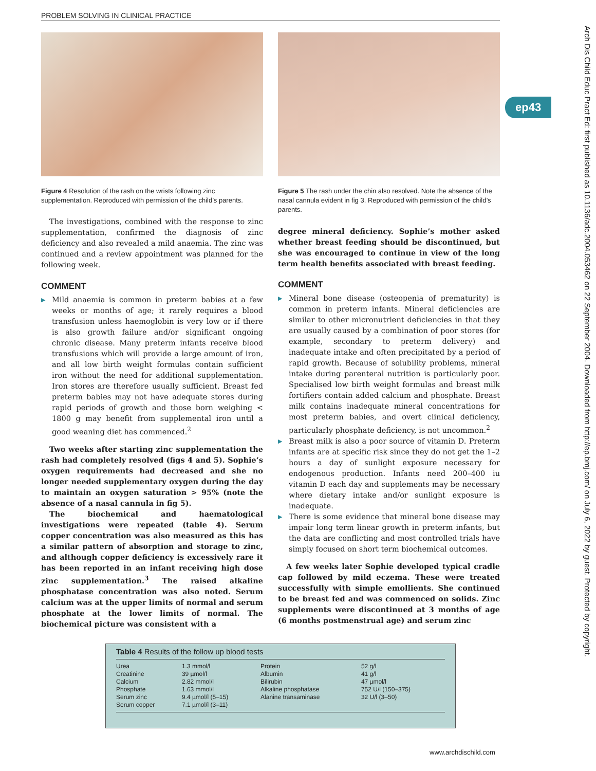PROBLEM SOLVING IN CLINICAL PRACTICE
Figure 4 Resolution of the rash on the wrists following zinc supplementation. Reproduced with permission of the child’s parents.
The investigations, combined with the response to zinc supplementation, confirmed the diagnosis of zinc deficiency and also revealed a mild anaemia. The zinc was continued and a review appointment was planned for the following week.
COMMENT
▶ Mild anaemia is common in preterm babies at a few weeks or months of age; it rarely requires a blood transfusion unless haemoglobin is very low or if there is also growth failure and/or significant ongoing chronic disease. Many preterm infants receive blood transfusions which will provide a large amount of iron, and all low birth weight formulas contain sufficient iron without the need for additional supplementation. Iron stores are therefore usually sufficient. Breast fed preterm babies may not have adequate stores during rapid periods of growth and those born weighing < 1800 g may benefit from supplemental iron until a good weaning diet has commenced.<sup>2</sup>
Two weeks after starting zinc supplementation the rash had completely resolved (figs 4 and 5). Sophie’s oxygen requirements had decreased and she no longer needed supplementary oxygen during the day to maintain an oxygen saturation > 95% (note the absence of a nasal cannula in fig 5).
The biochemical and haematological investigations were repeated (table 4). Serum copper concentration was also measured as this has a similar pattern of absorption and storage to zinc, and although copper deficiency is excessively rare it has been reported in an infant receiving high dose zinc supplementation.<sup>3</sup> The raised alkaline phosphatase concentration was also noted. Serum calcium was at the upper limits of normal and serum phosphate at the lower limits of normal. The biochemical picture was consistent with a
Figure 5 The rash under the chin also resolved. Note the absence of the nasal cannula evident in fig 3. Reproduced with permission of the child’s parents.
degree mineral deficiency. Sophie’s mother asked whether breast feeding should be discontinued, but she was encouraged to continue in view of the long term health benefits associated with breast feeding.
COMMENT
▶ Mineral bone disease (osteopenia of prematurity) is common in preterm infants. Mineral deficiencies are similar to other micronutrient deficiencies in that they are usually caused by a combination of poor stores (for example, secondary to preterm delivery) and inadequate intake and often precipitated by a period of rapid growth. Because of solubility problems, mineral intake during parenteral nutrition is particularly poor. Specialised low birth weight formulas and breast milk fortifiers contain added calcium and phosphate. Breast milk contains inadequate mineral concentrations for most preterm babies, and overt clinical deficiency, particularly phosphate deficiency, is not uncommon.<sup>2</sup>
▶ Breast milk is also a poor source of vitamin D. Preterm infants are at specific risk since they do not get the 1–2 hours a day of sunlight exposure necessary for endogenous production. Infants need 200–400 iu vitamin D each day and supplements may be necessary where dietary intake and/or sunlight exposure is inadequate.
▶ There is some evidence that mineral bone disease may impair long term linear growth in preterm infants, but the data are conflicting and most controlled trials have simply focused on short term biochemical outcomes.
A few weeks later Sophie developed typical cradle cap followed by mild eczema. These were treated successfully with simple emollients. She continued to be breast fed and was commenced on solids. Zinc supplements were discontinued at 3 months of age (6 months postmenstrual age) and serum zinc
Table 4 Results of the follow up blood tests
| Urea Creatinine Calcium Phosphate Serum zinc Serum copper | 1.3 mmol/l 39 µmol/l 2.82 mmol/l 1.63 mmol/l 9.4 µmol/l (5–15) 7.1 µmol/l (3–11) | Protein Albumin Bilirubin Alkaline phosphatase Alanine transaminase | 52 g/l 41 g/l 47 µmol/l 752 U/l (150–375) 32 U/l (3–50) |
ep43
Arch Dis Child Educ Pract Ed: first published as 10.1136/adc.2004.053462 on 22 September 2004. Downloaded from http://ep.bmj.com/ on July 6, 2022 by guest. Protected by copyright.
www.archdischild.com